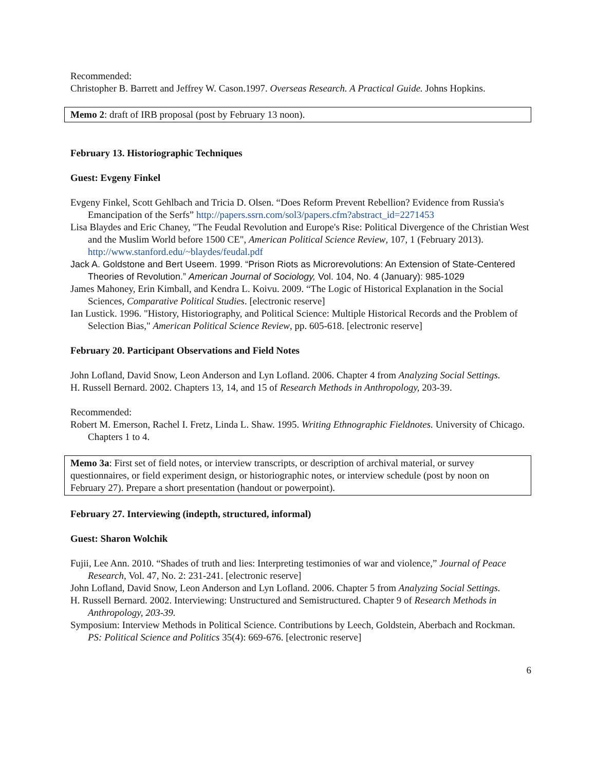Recommended:
Christopher B. Barrett and Jeffrey W. Cason.1997. Overseas Research. A Practical Guide. Johns Hopkins.
Memo 2: draft of IRB proposal (post by February 13 noon).
February 13. Historiographic Techniques
Guest: Evgeny Finkel
Evgeny Finkel, Scott Gehlbach and Tricia D. Olsen. “Does Reform Prevent Rebellion? Evidence from Russia's Emancipation of the Serfs” http://papers.ssrn.com/sol3/papers.cfm?abstract_id=2271453
Lisa Blaydes and Eric Chaney, "The Feudal Revolution and Europe's Rise: Political Divergence of the Christian West and the Muslim World before 1500 CE", American Political Science Review, 107, 1 (February 2013). http://www.stanford.edu/~blaydes/feudal.pdf
Jack A. Goldstone and Bert Useem. 1999. “Prison Riots as Microrevolutions: An Extension of State-Centered Theories of Revolution.” American Journal of Sociology, Vol. 104, No. 4 (January): 985-1029
James Mahoney, Erin Kimball, and Kendra L. Koivu. 2009. “The Logic of Historical Explanation in the Social Sciences, Comparative Political Studies. [electronic reserve]
Ian Lustick. 1996. "History, Historiography, and Political Science: Multiple Historical Records and the Problem of Selection Bias," American Political Science Review, pp. 605-618. [electronic reserve]
February 20. Participant Observations and Field Notes
John Lofland, David Snow, Leon Anderson and Lyn Lofland. 2006. Chapter 4 from Analyzing Social Settings.
H. Russell Bernard. 2002. Chapters 13, 14, and 15 of Research Methods in Anthropology, 203-39.
Recommended:
Robert M. Emerson, Rachel I. Fretz, Linda L. Shaw. 1995. Writing Ethnographic Fieldnotes. University of Chicago. Chapters 1 to 4.
Memo 3a: First set of field notes, or interview transcripts, or description of archival material, or survey questionnaires, or field experiment design, or historiographic notes, or interview schedule (post by noon on February 27). Prepare a short presentation (handout or powerpoint).
February 27. Interviewing (indepth, structured, informal)
Guest: Sharon Wolchik
Fujii, Lee Ann. 2010. “Shades of truth and lies: Interpreting testimonies of war and violence,” Journal of Peace Research, Vol. 47, No. 2: 231-241. [electronic reserve]
John Lofland, David Snow, Leon Anderson and Lyn Lofland. 2006. Chapter 5 from Analyzing Social Settings.
H. Russell Bernard. 2002. Interviewing: Unstructured and Semistructured. Chapter 9 of Research Methods in Anthropology, 203-39.
Symposium: Interview Methods in Political Science. Contributions by Leech, Goldstein, Aberbach and Rockman. PS: Political Science and Politics 35(4): 669-676. [electronic reserve]
6